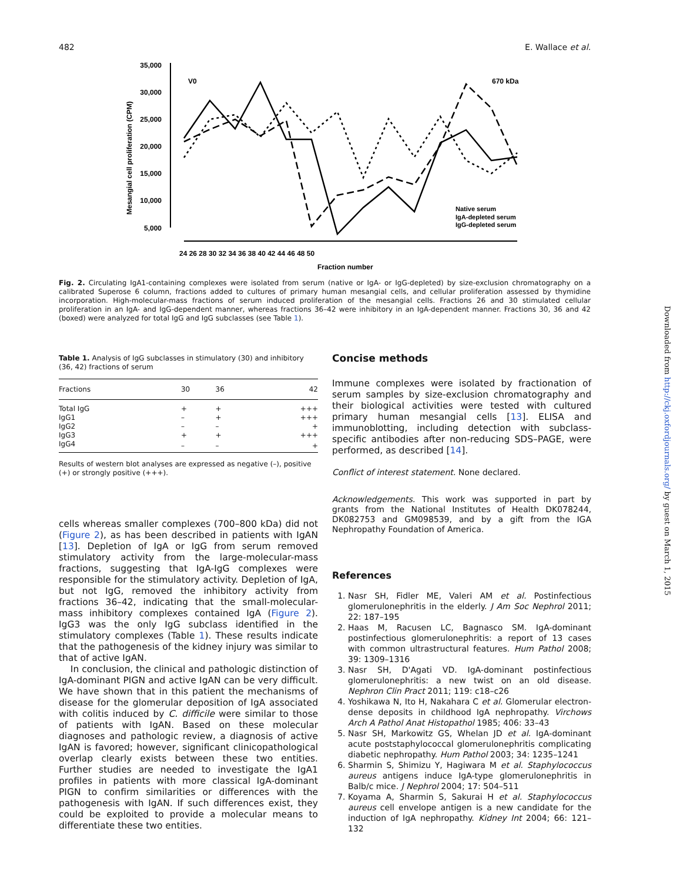482 E. Wallace et al.
35,000
30,000
25,000
20,000
15,000
10,000
5,000
Mesangial cell proliferation (CPM)
24 26 28 30 32 34 36 38 40 42 44 46 48 50
Fraction number
V0
670 kDa
Native serum
IgA-depleted serum
IgG-depleted serum
Fig. 2. Circulating IgA1-containing complexes were isolated from serum (native or IgA- or IgG-depleted) by size-exclusion chromatography on a calibrated Superose 6 column, fractions added to cultures of primary human mesangial cells, and cellular proliferation assessed by thymidine incorporation. High-molecular-mass fractions of serum induced proliferation of the mesangial cells. Fractions 26 and 30 stimulated cellular proliferation in an IgA- and IgG-dependent manner, whereas fractions 36–42 were inhibitory in an IgA-dependent manner. Fractions 30, 36 and 42 (boxed) were analyzed for total IgG and IgG subclasses (see Table 1).
Table 1. Analysis of IgG subclasses in stimulatory (30) and inhibitory (36, 42) fractions of serum
| Fractions | 30 | 36 | 42 |
| --- | --- | --- | --- |
| Total IgG | + | + | +++ |
| IgG1 | – | + | +++ |
| IgG2 | – | – | + |
| IgG3 | + | + | +++ |
| IgG4 | – | – | + |
Results of western blot analyses are expressed as negative (–), positive (+) or strongly positive (+++).
cells whereas smaller complexes (700–800 kDa) did not (Figure 2), as has been described in patients with IgAN [13]. Depletion of IgA or IgG from serum removed stimulatory activity from the large-molecular-mass fractions, suggesting that IgA-IgG complexes were responsible for the stimulatory activity. Depletion of IgA, but not IgG, removed the inhibitory activity from fractions 36–42, indicating that the small-molecular-mass inhibitory complexes contained IgA (Figure 2). IgG3 was the only IgG subclass identified in the stimulatory complexes (Table 1). These results indicate that the pathogenesis of the kidney injury was similar to that of active IgAN.
In conclusion, the clinical and pathologic distinction of IgA-dominant PIGN and active IgAN can be very difficult. We have shown that in this patient the mechanisms of disease for the glomerular deposition of IgA associated with colitis induced by C. difficile were similar to those of patients with IgAN. Based on these molecular diagnoses and pathologic review, a diagnosis of active IgAN is favored; however, significant clinicopathological overlap clearly exists between these two entities. Further studies are needed to investigate the IgA1 profiles in patients with more classical IgA-dominant PIGN to confirm similarities or differences with the pathogenesis with IgAN. If such differences exist, they could be exploited to provide a molecular means to differentiate these two entities.
Concise methods
Immune complexes were isolated by fractionation of serum samples by size-exclusion chromatography and their biological activities were tested with cultured primary human mesangial cells [13]. ELISA and immunoblotting, including detection with subclass-specific antibodies after non-reducing SDS–PAGE, were performed, as described [14].
Conflict of interest statement. None declared.
Acknowledgements. This work was supported in part by grants from the National Institutes of Health DK078244, DK082753 and GM098539, and by a gift from the IGA Nephropathy Foundation of America.
References
1. Nasr SH, Fidler ME, Valeri AM et al. Postinfectious glomerulonephritis in the elderly. J Am Soc Nephrol 2011; 22: 187–195
2. Haas M, Racusen LC, Bagnasco SM. IgA-dominant postinfectious glomerulonephritis: a report of 13 cases with common ultrastructural features. Hum Pathol 2008; 39: 1309–1316
3. Nasr SH, D'Agati VD. IgA-dominant postinfectious glomerulonephritis: a new twist on an old disease. Nephron Clin Pract 2011; 119: c18–c26
4. Yoshikawa N, Ito H, Nakahara C et al. Glomerular electron-dense deposits in childhood IgA nephropathy. Virchows Arch A Pathol Anat Histopathol 1985; 406: 33–43
5. Nasr SH, Markowitz GS, Whelan JD et al. IgA-dominant acute poststaphylococcal glomerulonephritis complicating diabetic nephropathy. Hum Pathol 2003; 34: 1235–1241
6. Sharmin S, Shimizu Y, Hagiwara M et al. Staphylococcus aureus antigens induce IgA-type glomerulonephritis in Balb/c mice. J Nephrol 2004; 17: 504–511
7. Koyama A, Sharmin S, Sakurai H et al. Staphylococcus aureus cell envelope antigen is a new candidate for the induction of IgA nephropathy. Kidney Int 2004; 66: 121–132
Downloaded from http://ckj.oxfordjournals.org/ by guest on March 1, 2015